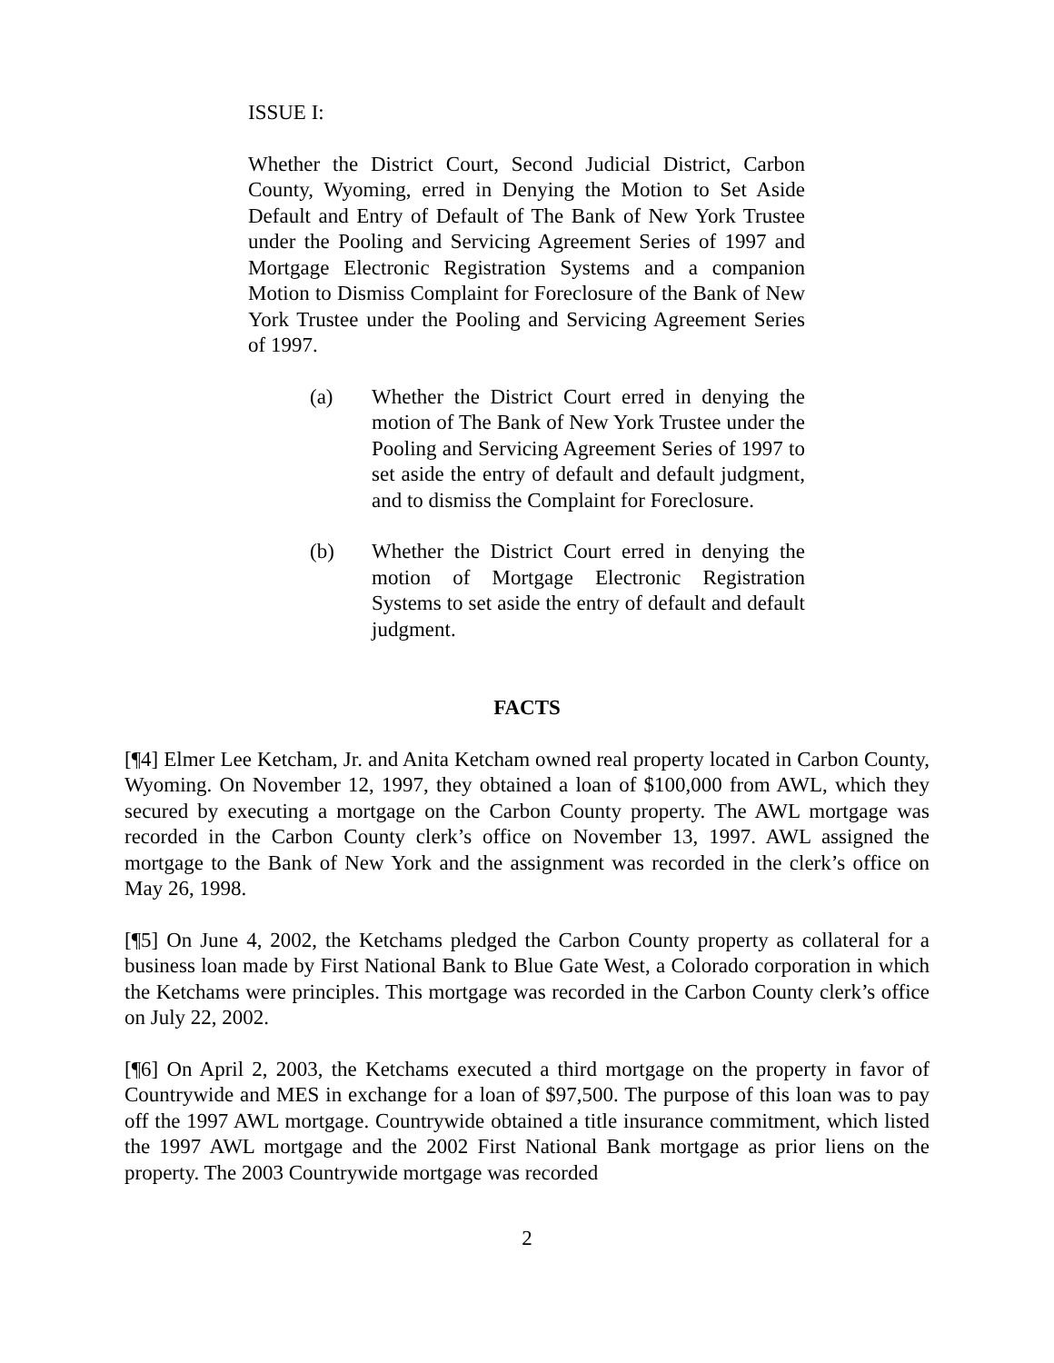ISSUE I:
Whether the District Court, Second Judicial District, Carbon County, Wyoming, erred in Denying the Motion to Set Aside Default and Entry of Default of The Bank of New York Trustee under the Pooling and Servicing Agreement Series of 1997 and Mortgage Electronic Registration Systems and a companion Motion to Dismiss Complaint for Foreclosure of the Bank of New York Trustee under the Pooling and Servicing Agreement Series of 1997.
(a) Whether the District Court erred in denying the motion of The Bank of New York Trustee under the Pooling and Servicing Agreement Series of 1997 to set aside the entry of default and default judgment, and to dismiss the Complaint for Foreclosure.
(b) Whether the District Court erred in denying the motion of Mortgage Electronic Registration Systems to set aside the entry of default and default judgment.
FACTS
[¶4] Elmer Lee Ketcham, Jr. and Anita Ketcham owned real property located in Carbon County, Wyoming. On November 12, 1997, they obtained a loan of $100,000 from AWL, which they secured by executing a mortgage on the Carbon County property. The AWL mortgage was recorded in the Carbon County clerk’s office on November 13, 1997. AWL assigned the mortgage to the Bank of New York and the assignment was recorded in the clerk’s office on May 26, 1998.
[¶5] On June 4, 2002, the Ketchams pledged the Carbon County property as collateral for a business loan made by First National Bank to Blue Gate West, a Colorado corporation in which the Ketchams were principles. This mortgage was recorded in the Carbon County clerk’s office on July 22, 2002.
[¶6] On April 2, 2003, the Ketchams executed a third mortgage on the property in favor of Countrywide and MES in exchange for a loan of $97,500. The purpose of this loan was to pay off the 1997 AWL mortgage. Countrywide obtained a title insurance commitment, which listed the 1997 AWL mortgage and the 2002 First National Bank mortgage as prior liens on the property. The 2003 Countrywide mortgage was recorded
2